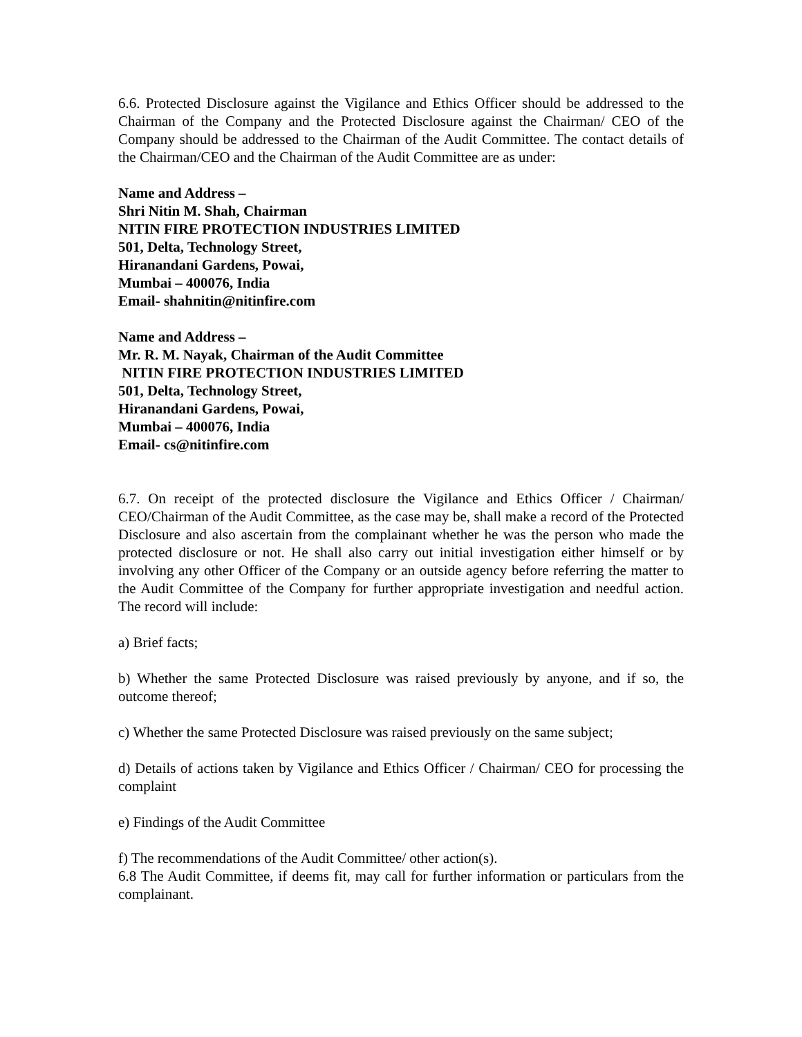6.6. Protected Disclosure against the Vigilance and Ethics Officer should be addressed to the Chairman of the Company and the Protected Disclosure against the Chairman/ CEO of the Company should be addressed to the Chairman of the Audit Committee. The contact details of the Chairman/CEO and the Chairman of the Audit Committee are as under:
Name and Address –
Shri Nitin M. Shah, Chairman
NITIN FIRE PROTECTION INDUSTRIES LIMITED
501, Delta, Technology Street,
Hiranandani Gardens, Powai,
Mumbai – 400076, India
Email- shahnitin@nitinfire.com
Name and Address –
Mr. R. M. Nayak, Chairman of the Audit Committee
NITIN FIRE PROTECTION INDUSTRIES LIMITED
501, Delta, Technology Street,
Hiranandani Gardens, Powai,
Mumbai – 400076, India
Email- cs@nitinfire.com
6.7. On receipt of the protected disclosure the Vigilance and Ethics Officer / Chairman/ CEO/Chairman of the Audit Committee, as the case may be, shall make a record of the Protected Disclosure and also ascertain from the complainant whether he was the person who made the protected disclosure or not. He shall also carry out initial investigation either himself or by involving any other Officer of the Company or an outside agency before referring the matter to the Audit Committee of the Company for further appropriate investigation and needful action. The record will include:
a) Brief facts;
b) Whether the same Protected Disclosure was raised previously by anyone, and if so, the outcome thereof;
c) Whether the same Protected Disclosure was raised previously on the same subject;
d) Details of actions taken by Vigilance and Ethics Officer / Chairman/ CEO for processing the complaint
e) Findings of the Audit Committee
f) The recommendations of the Audit Committee/ other action(s).
6.8 The Audit Committee, if deems fit, may call for further information or particulars from the complainant.